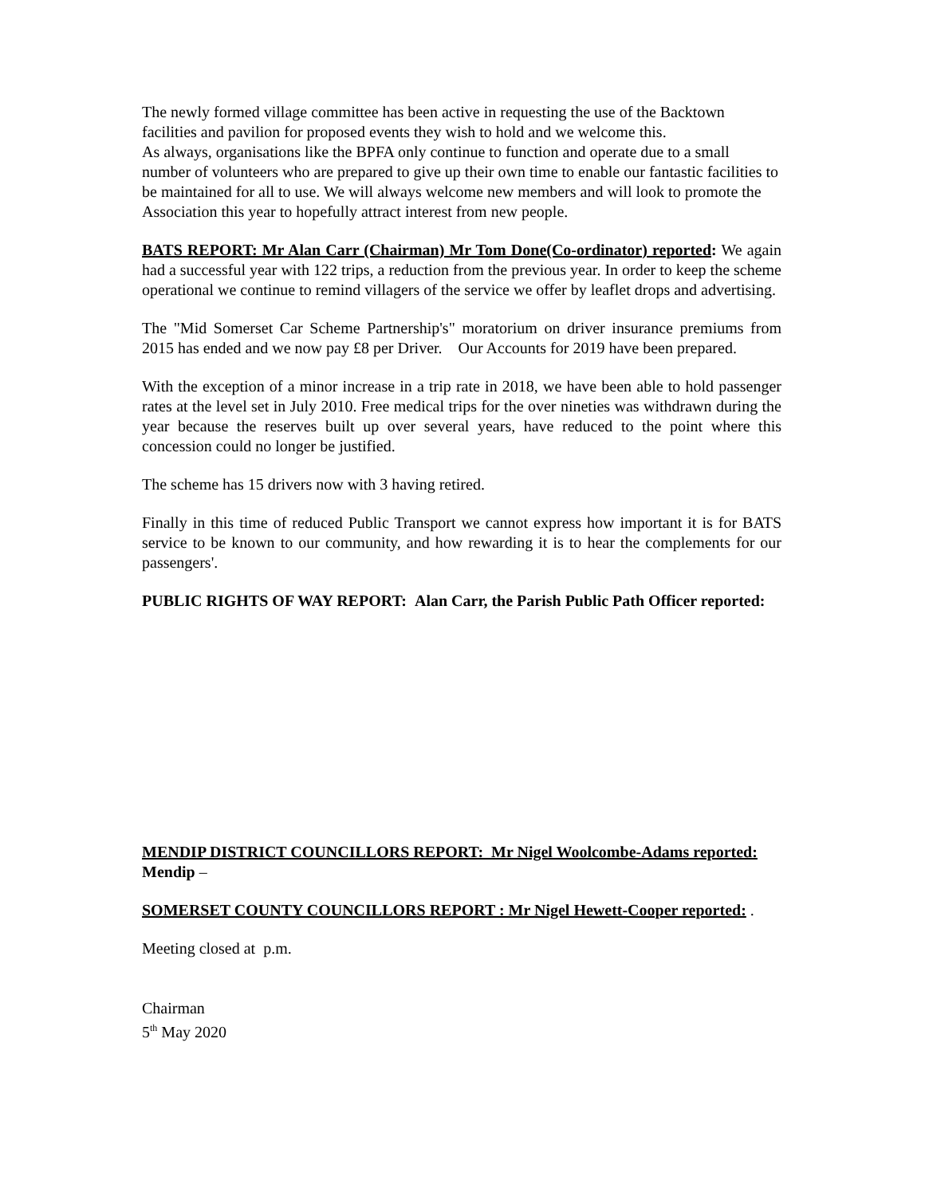The newly formed village committee has been active in requesting the use of the Backtown facilities and pavilion for proposed events they wish to hold and we welcome this.
As always, organisations like the BPFA only continue to function and operate due to a small number of volunteers who are prepared to give up their own time to enable our fantastic facilities to be maintained for all to use. We will always welcome new members and will look to promote the Association this year to hopefully attract interest from new people.
BATS REPORT: Mr Alan Carr (Chairman) Mr Tom Done(Co-ordinator) reported: We again had a successful year with 122 trips, a reduction from the previous year. In order to keep the scheme operational we continue to remind villagers of the service we offer by leaflet drops and advertising.
The "Mid Somerset Car Scheme Partnership's" moratorium on driver insurance premiums from 2015 has ended and we now pay £8 per Driver. Our Accounts for 2019 have been prepared.
With the exception of a minor increase in a trip rate in 2018, we have been able to hold passenger rates at the level set in July 2010. Free medical trips for the over nineties was withdrawn during the year because the reserves built up over several years, have reduced to the point where this concession could no longer be justified.
The scheme has 15 drivers now with 3 having retired.
Finally in this time of reduced Public Transport we cannot express how important it is for BATS service to be known to our community, and how rewarding it is to hear the complements for our passengers'.
PUBLIC RIGHTS OF WAY REPORT: Alan Carr, the Parish Public Path Officer reported:
MENDIP DISTRICT COUNCILLORS REPORT: Mr Nigel Woolcombe-Adams reported: Mendip –
SOMERSET COUNTY COUNCILLORS REPORT : Mr Nigel Hewett-Cooper reported: .
Meeting closed at p.m.
Chairman
5<sup>th</sup> May 2020